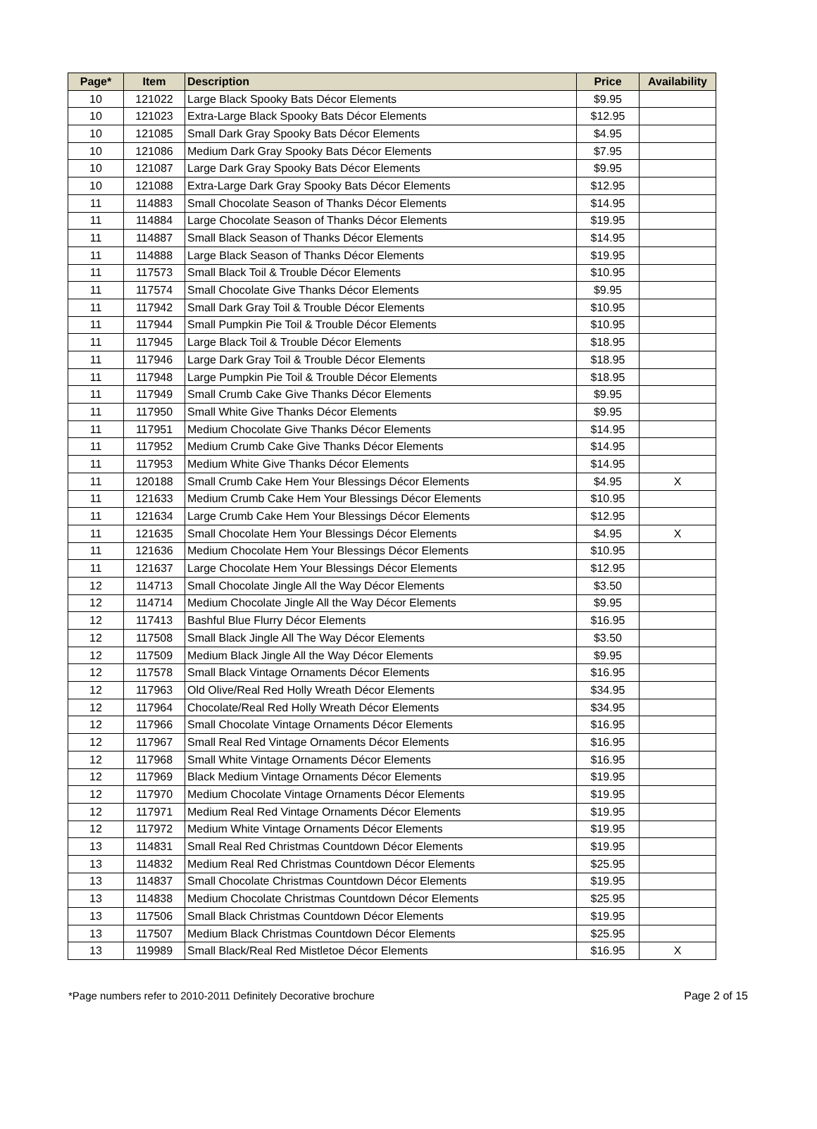| Page* | Item | Description | Price | Availability |
| --- | --- | --- | --- | --- |
| 10 | 121022 | Large Black Spooky Bats Décor Elements | $9.95 | |
| 10 | 121023 | Extra-Large Black Spooky Bats Décor Elements | $12.95 | |
| 10 | 121085 | Small Dark Gray Spooky Bats Décor Elements | $4.95 | |
| 10 | 121086 | Medium Dark Gray Spooky Bats Décor Elements | $7.95 | |
| 10 | 121087 | Large Dark Gray Spooky Bats Décor Elements | $9.95 | |
| 10 | 121088 | Extra-Large Dark Gray Spooky Bats Décor Elements | $12.95 | |
| 11 | 114883 | Small Chocolate Season of Thanks Décor Elements | $14.95 | |
| 11 | 114884 | Large Chocolate Season of Thanks Décor Elements | $19.95 | |
| 11 | 114887 | Small Black Season of Thanks Décor Elements | $14.95 | |
| 11 | 114888 | Large Black Season of Thanks Décor Elements | $19.95 | |
| 11 | 117573 | Small Black Toil & Trouble Décor Elements | $10.95 | |
| 11 | 117574 | Small Chocolate Give Thanks Décor Elements | $9.95 | |
| 11 | 117942 | Small Dark Gray Toil & Trouble Décor Elements | $10.95 | |
| 11 | 117944 | Small Pumpkin Pie Toil & Trouble Décor Elements | $10.95 | |
| 11 | 117945 | Large Black Toil & Trouble Décor Elements | $18.95 | |
| 11 | 117946 | Large Dark Gray Toil & Trouble Décor Elements | $18.95 | |
| 11 | 117948 | Large Pumpkin Pie Toil & Trouble Décor Elements | $18.95 | |
| 11 | 117949 | Small Crumb Cake Give Thanks Décor Elements | $9.95 | |
| 11 | 117950 | Small White Give Thanks Décor Elements | $9.95 | |
| 11 | 117951 | Medium Chocolate Give Thanks Décor Elements | $14.95 | |
| 11 | 117952 | Medium Crumb Cake Give Thanks Décor Elements | $14.95 | |
| 11 | 117953 | Medium White Give Thanks Décor Elements | $14.95 | |
| 11 | 120188 | Small Crumb Cake Hem Your Blessings Décor Elements | $4.95 | X |
| 11 | 121633 | Medium Crumb Cake Hem Your Blessings Décor Elements | $10.95 | |
| 11 | 121634 | Large Crumb Cake Hem Your Blessings Décor Elements | $12.95 | |
| 11 | 121635 | Small Chocolate Hem Your Blessings Décor Elements | $4.95 | X |
| 11 | 121636 | Medium Chocolate Hem Your Blessings Décor Elements | $10.95 | |
| 11 | 121637 | Large Chocolate Hem Your Blessings Décor Elements | $12.95 | |
| 12 | 114713 | Small Chocolate Jingle All the Way Décor Elements | $3.50 | |
| 12 | 114714 | Medium Chocolate Jingle All the Way Décor Elements | $9.95 | |
| 12 | 117413 | Bashful Blue Flurry Décor Elements | $16.95 | |
| 12 | 117508 | Small Black Jingle All The Way Décor Elements | $3.50 | |
| 12 | 117509 | Medium Black Jingle All the Way Décor Elements | $9.95 | |
| 12 | 117578 | Small Black Vintage Ornaments Décor Elements | $16.95 | |
| 12 | 117963 | Old Olive/Real Red Holly Wreath Décor Elements | $34.95 | |
| 12 | 117964 | Chocolate/Real Red Holly Wreath Décor Elements | $34.95 | |
| 12 | 117966 | Small Chocolate Vintage Ornaments Décor Elements | $16.95 | |
| 12 | 117967 | Small Real Red Vintage Ornaments Décor Elements | $16.95 | |
| 12 | 117968 | Small White Vintage Ornaments Décor Elements | $16.95 | |
| 12 | 117969 | Black Medium Vintage Ornaments Décor Elements | $19.95 | |
| 12 | 117970 | Medium Chocolate Vintage Ornaments Décor Elements | $19.95 | |
| 12 | 117971 | Medium Real Red Vintage Ornaments Décor Elements | $19.95 | |
| 12 | 117972 | Medium White Vintage Ornaments Décor Elements | $19.95 | |
| 13 | 114831 | Small Real Red Christmas Countdown Décor Elements | $19.95 | |
| 13 | 114832 | Medium Real Red Christmas Countdown Décor Elements | $25.95 | |
| 13 | 114837 | Small Chocolate Christmas Countdown Décor Elements | $19.95 | |
| 13 | 114838 | Medium Chocolate Christmas Countdown Décor Elements | $25.95 | |
| 13 | 117506 | Small Black Christmas Countdown Décor Elements | $19.95 | |
| 13 | 117507 | Medium Black Christmas Countdown Décor Elements | $25.95 | |
| 13 | 119989 | Small Black/Real Red Mistletoe Décor Elements | $16.95 | X |
*Page numbers refer to 2010-2011 Definitely Decorative brochure Page 2 of 15